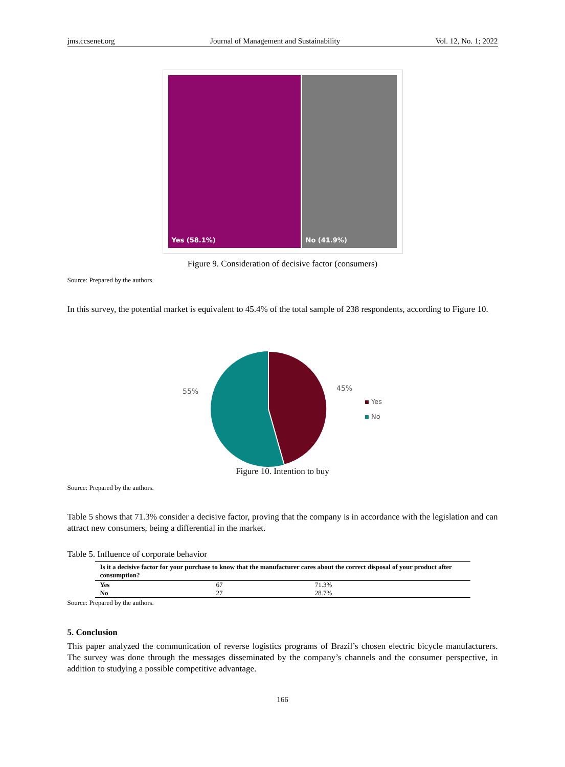jms.ccsenet.org Journal of Management and Sustainability Vol. 12, No. 1; 2022
Yes (58.1%)
No (41.9%)
Figure 9. Consideration of decisive factor (consumers)
Source: Prepared by the authors.
In this survey, the potential market is equivalent to 45.4% of the total sample of 238 respondents, according to Figure 10.
55%
45%
Yes
No
Figure 10. Intention to buy
Source: Prepared by the authors.
Table 5 shows that 71.3% consider a decisive factor, proving that the company is in accordance with the legislation and can attract new consumers, being a differential in the market.
Table 5. Influence of corporate behavior
| Is it a decisive factor for your purchase to know that the manufacturer cares about the correct disposal of your product after consumption? | | |
| --- | --- | --- |
| Yes | 67 | 71.3% |
| No | 27 | 28.7% |
Source: Prepared by the authors.
5. Conclusion
This paper analyzed the communication of reverse logistics programs of Brazil’s chosen electric bicycle manufacturers. The survey was done through the messages disseminated by the company’s channels and the consumer perspective, in addition to studying a possible competitive advantage.
166